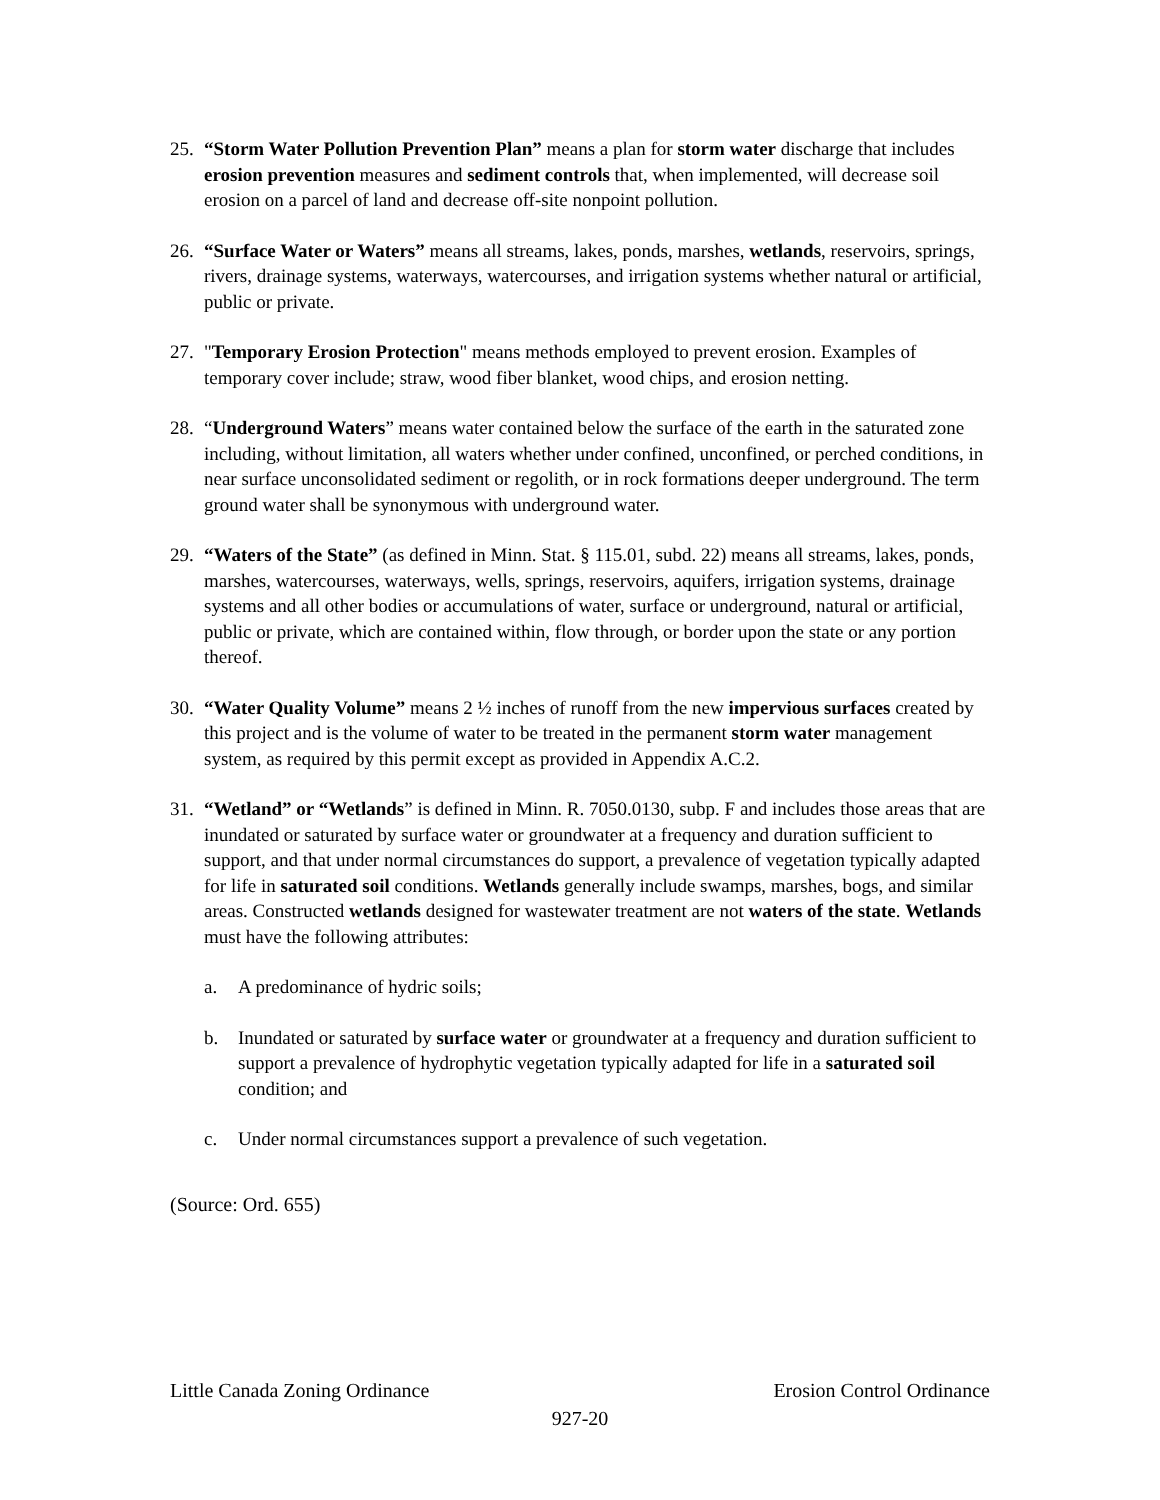25.
“Storm Water Pollution Prevention Plan” means a plan for storm water discharge that includes erosion prevention measures and sediment controls that, when implemented, will decrease soil erosion on a parcel of land and decrease off-site nonpoint pollution.
26.
“Surface Water or Waters” means all streams, lakes, ponds, marshes, wetlands, reservoirs, springs, rivers, drainage systems, waterways, watercourses, and irrigation systems whether natural or artificial, public or private.
27.
"Temporary Erosion Protection" means methods employed to prevent erosion. Examples of temporary cover include; straw, wood fiber blanket, wood chips, and erosion netting.
28.
“Underground Waters” means water contained below the surface of the earth in the saturated zone including, without limitation, all waters whether under confined, unconfined, or perched conditions, in near surface unconsolidated sediment or regolith, or in rock formations deeper underground. The term ground water shall be synonymous with underground water.
29.
“Waters of the State” (as defined in Minn. Stat. § 115.01, subd. 22) means all streams, lakes, ponds, marshes, watercourses, waterways, wells, springs, reservoirs, aquifers, irrigation systems, drainage systems and all other bodies or accumulations of water, surface or underground, natural or artificial, public or private, which are contained within, flow through, or border upon the state or any portion thereof.
30.
“Water Quality Volume” means 2 ½ inches of runoff from the new impervious surfaces created by this project and is the volume of water to be treated in the permanent storm water management system, as required by this permit except as provided in Appendix A.C.2.
31.
“Wetland” or “Wetlands” is defined in Minn. R. 7050.0130, subp. F and includes those areas that are inundated or saturated by surface water or groundwater at a frequency and duration sufficient to support, and that under normal circumstances do support, a prevalence of vegetation typically adapted for life in saturated soil conditions. Wetlands generally include swamps, marshes, bogs, and similar areas. Constructed wetlands designed for wastewater treatment are not waters of the state. Wetlands must have the following attributes:
a. A predominance of hydric soils;
b. Inundated or saturated by surface water or groundwater at a frequency and duration sufficient to support a prevalence of hydrophytic vegetation typically adapted for life in a saturated soil condition; and
c. Under normal circumstances support a prevalence of such vegetation.
(Source: Ord. 655)
Little Canada Zoning Ordinance Erosion Control Ordinance
927-20